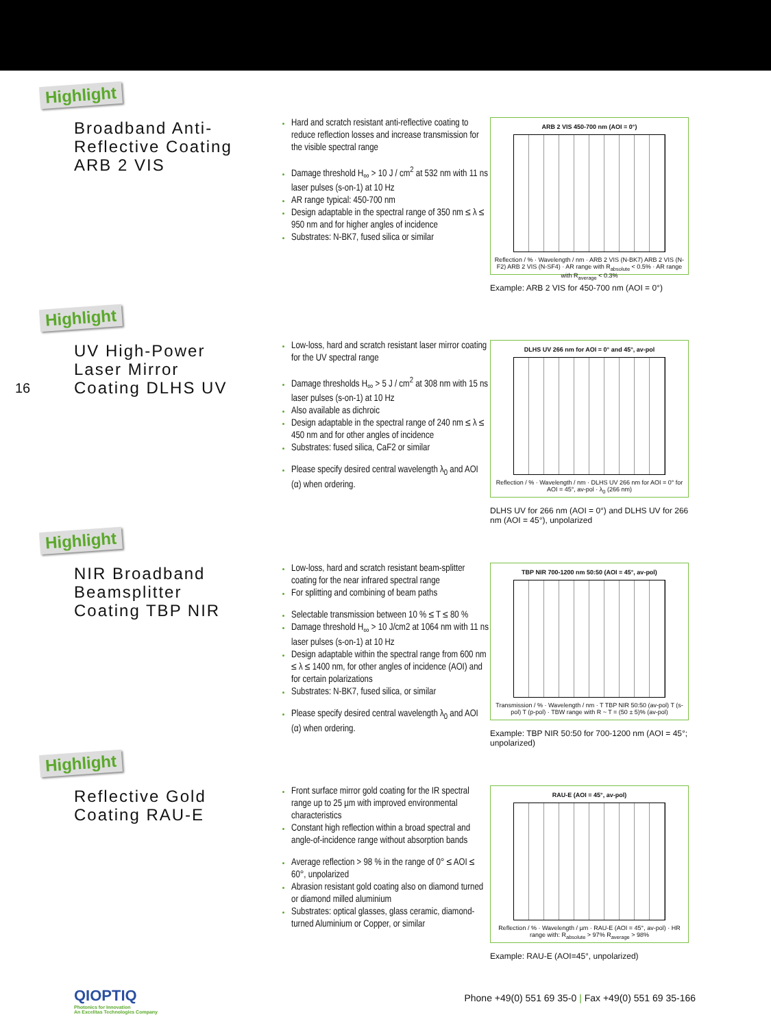Highlight
Broadband Anti-
Reflective Coating
ARB 2 VIS
Hard and scratch resistant anti-reflective coating to reduce reflection losses and increase transmission for the visible spectral range
Damage threshold H<sub>∞</sub> > 10 J / cm<sup>2</sup> at 532 nm with 11 ns laser pulses (s-on-1) at 10 Hz
AR range typical: 450-700 nm
Design adaptable in the spectral range of 350 nm ≤ λ ≤ 950 nm and for higher angles of incidence
Substrates: N-BK7, fused silica or similar
ARB 2 VIS 450-700 nm (AOI = 0°)
Reflection / % · Wavelength / nm · ARB 2 VIS (N-BK7) ARB 2 VIS (N-F2) ARB 2 VIS (N-SF4) · AR range with R<sub>absolute</sub> < 0.5% · AR range with R<sub>average</sub> < 0.3%
Example: ARB 2 VIS for 450-700 nm (AOI = 0°)
Highlight
UV High-Power
Laser Mirror
Coating DLHS UV
Low-loss, hard and scratch resistant laser mirror coating for the UV spectral range
Damage thresholds H<sub>∞</sub> > 5 J / cm<sup>2</sup> at 308 nm with 15 ns laser pulses (s-on-1) at 10 Hz
Also available as dichroic
Design adaptable in the spectral range of 240 nm ≤ λ ≤ 450 nm and for other angles of incidence
Substrates: fused silica, CaF2 or similar
Please specify desired central wavelength λ<sub>0</sub> and AOI (α) when ordering.
DLHS UV 266 nm for AOI = 0° and 45°, av-pol
Reflection / % · Wavelength / nm · DLHS UV 266 nm for AOI = 0° for AOI = 45°, av-pol · λ<sub>0</sub> (266 nm)
DLHS UV for 266 nm (AOI = 0°) and DLHS UV for 266 nm (AOI = 45°), unpolarized
16
Highlight
NIR Broadband
Beamsplitter
Coating TBP NIR
Low-loss, hard and scratch resistant beam-splitter coating for the near infrared spectral range
For splitting and combining of beam paths
Selectable transmission between 10 % ≤ T ≤ 80 %
Damage threshold H<sub>∞</sub> > 10 J/cm2 at 1064 nm with 11 ns laser pulses (s-on-1) at 10 Hz
Design adaptable within the spectral range from 600 nm ≤ λ ≤ 1400 nm, for other angles of incidence (AOI) and for certain polarizations
Substrates: N-BK7, fused silica, or similar
Please specify desired central wavelength λ<sub>0</sub> and AOI (α) when ordering.
TBP NIR 700-1200 nm 50:50 (AOI = 45°, av-pol)
Transmission / % · Wavelength / nm · T TBP NIR 50:50 (av-pol) T (s-pol) T (p-pol) · TBW range with R ~ T = (50 ± 5)% (av-pol)
Example: TBP NIR 50:50 for 700-1200 nm (AOI = 45°; unpolarized)
Highlight
Reflective Gold
Coating RAU-E
Front surface mirror gold coating for the IR spectral range up to 25 µm with improved environmental characteristics
Constant high reflection within a broad spectral and angle-of-incidence range without absorption bands
Average reflection > 98 % in the range of 0° ≤ AOI ≤ 60°, unpolarized
Abrasion resistant gold coating also on diamond turned or diamond milled aluminium
Substrates: optical glasses, glass ceramic, diamond-turned Aluminium or Copper, or similar
RAU-E (AOI = 45°, av-pol)
Reflection / % · Wavelength / µm · RAU-E (AOI = 45°, av-pol) · HR range with: R<sub>absolute</sub> > 97% R<sub>average</sub> > 98%
Example: RAU-E (AOI=45°, unpolarized)
QIOPTIQ
Photonics for Innovation
An Excelitas Technologies Company
Phone +49(0) 551 69 35-0 | Fax +49(0) 551 69 35-166